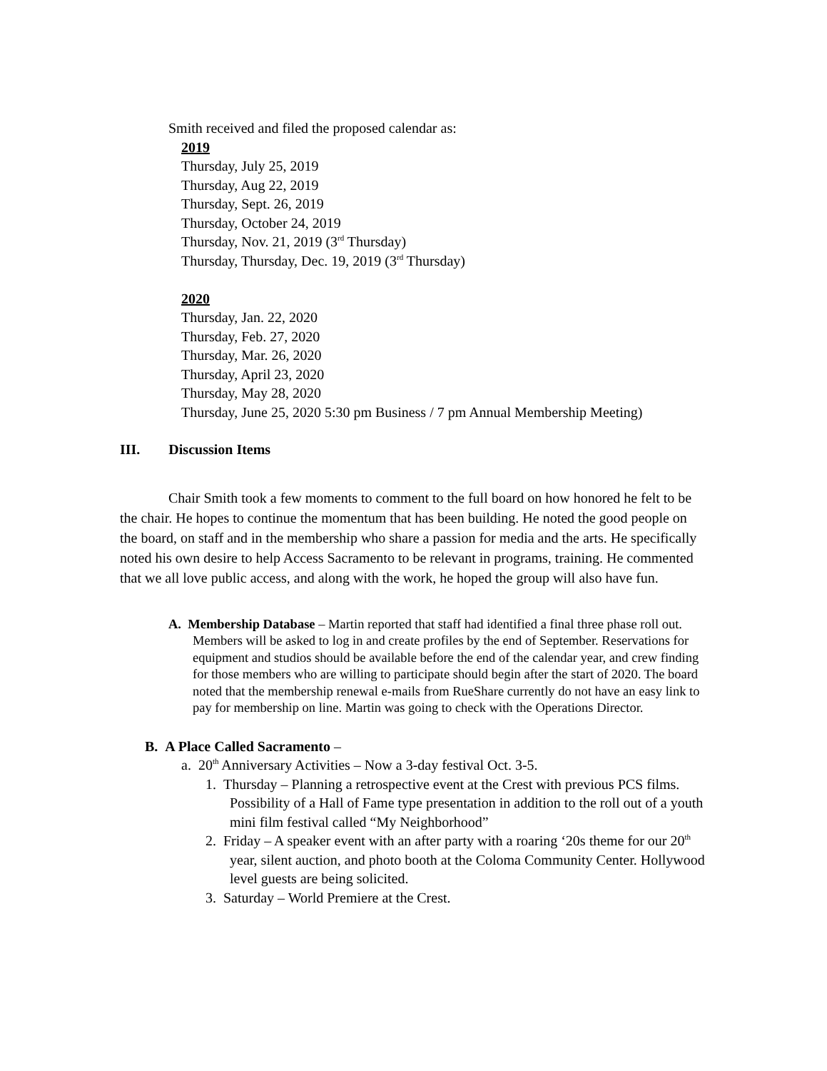Smith received and filed the proposed calendar as:
2019
Thursday, July 25, 2019
Thursday, Aug 22, 2019
Thursday, Sept. 26, 2019
Thursday, October 24, 2019
Thursday, Nov. 21, 2019 (3<sup>rd</sup> Thursday)
Thursday, Thursday, Dec. 19, 2019 (3<sup>rd</sup> Thursday)
2020
Thursday, Jan. 22, 2020
Thursday, Feb. 27, 2020
Thursday, Mar. 26, 2020
Thursday, April 23, 2020
Thursday, May 28, 2020
Thursday, June 25, 2020 5:30 pm Business / 7 pm Annual Membership Meeting)
III. Discussion Items
Chair Smith took a few moments to comment to the full board on how honored he felt to be the chair. He hopes to continue the momentum that has been building. He noted the good people on the board, on staff and in the membership who share a passion for media and the arts. He specifically noted his own desire to help Access Sacramento to be relevant in programs, training. He commented that we all love public access, and along with the work, he hoped the group will also have fun.
A. Membership Database – Martin reported that staff had identified a final three phase roll out. Members will be asked to log in and create profiles by the end of September. Reservations for equipment and studios should be available before the end of the calendar year, and crew finding for those members who are willing to participate should begin after the start of 2020. The board noted that the membership renewal e-mails from RueShare currently do not have an easy link to pay for membership on line. Martin was going to check with the Operations Director.
B. A Place Called Sacramento –
a. 20<sup>th</sup> Anniversary Activities – Now a 3-day festival Oct. 3-5.
1. Thursday – Planning a retrospective event at the Crest with previous PCS films. Possibility of a Hall of Fame type presentation in addition to the roll out of a youth mini film festival called “My Neighborhood”
2. Friday – A speaker event with an after party with a roaring ‘20s theme for our 20<sup>th</sup> year, silent auction, and photo booth at the Coloma Community Center. Hollywood level guests are being solicited.
3. Saturday – World Premiere at the Crest.